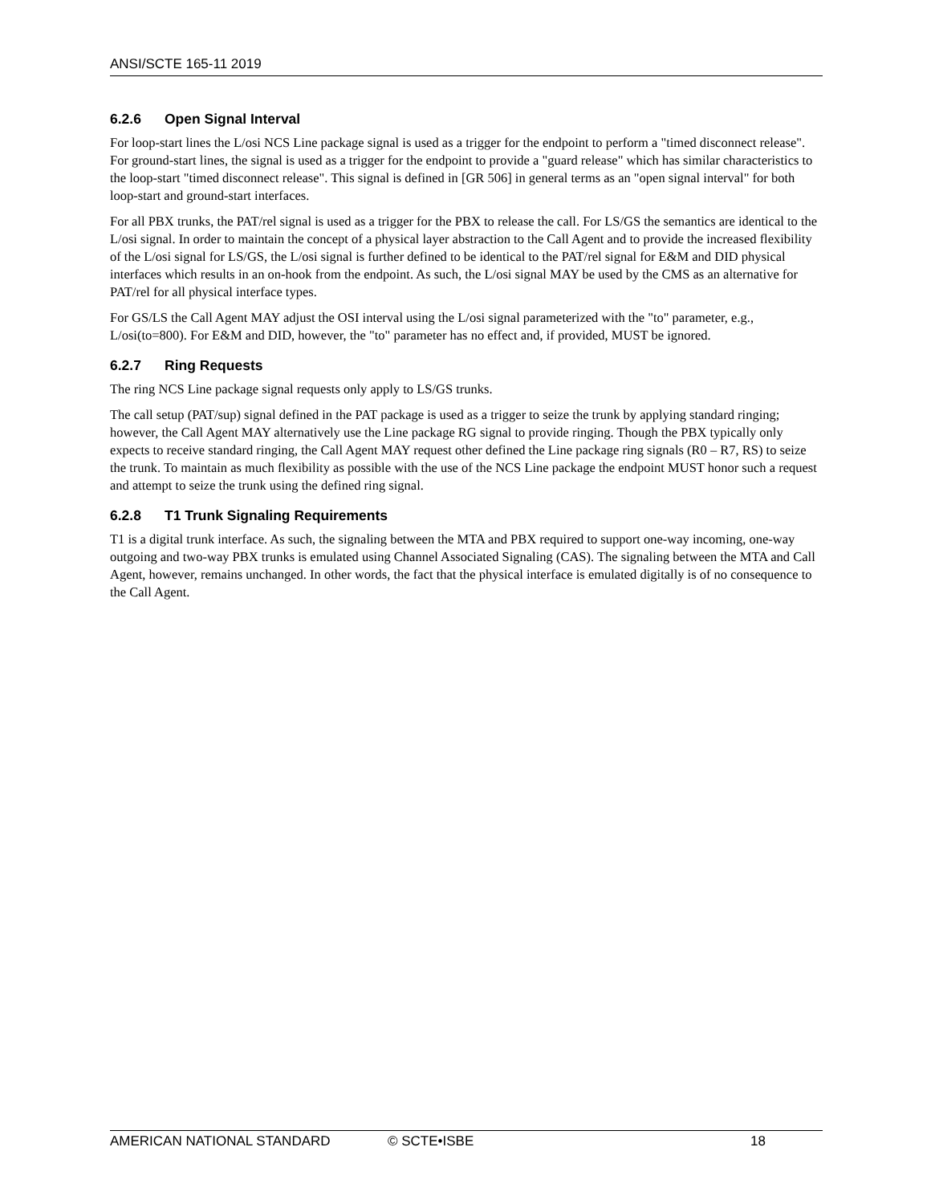ANSI/SCTE 165-11 2019
6.2.6 Open Signal Interval
For loop-start lines the L/osi NCS Line package signal is used as a trigger for the endpoint to perform a "timed disconnect release". For ground-start lines, the signal is used as a trigger for the endpoint to provide a "guard release" which has similar characteristics to the loop-start "timed disconnect release". This signal is defined in [GR 506] in general terms as an "open signal interval" for both loop-start and ground-start interfaces.
For all PBX trunks, the PAT/rel signal is used as a trigger for the PBX to release the call. For LS/GS the semantics are identical to the L/osi signal. In order to maintain the concept of a physical layer abstraction to the Call Agent and to provide the increased flexibility of the L/osi signal for LS/GS, the L/osi signal is further defined to be identical to the PAT/rel signal for E&M and DID physical interfaces which results in an on-hook from the endpoint. As such, the L/osi signal MAY be used by the CMS as an alternative for PAT/rel for all physical interface types.
For GS/LS the Call Agent MAY adjust the OSI interval using the L/osi signal parameterized with the "to" parameter, e.g., L/osi(to=800). For E&M and DID, however, the "to" parameter has no effect and, if provided, MUST be ignored.
6.2.7 Ring Requests
The ring NCS Line package signal requests only apply to LS/GS trunks.
The call setup (PAT/sup) signal defined in the PAT package is used as a trigger to seize the trunk by applying standard ringing; however, the Call Agent MAY alternatively use the Line package RG signal to provide ringing. Though the PBX typically only expects to receive standard ringing, the Call Agent MAY request other defined the Line package ring signals (R0 – R7, RS) to seize the trunk. To maintain as much flexibility as possible with the use of the NCS Line package the endpoint MUST honor such a request and attempt to seize the trunk using the defined ring signal.
6.2.8 T1 Trunk Signaling Requirements
T1 is a digital trunk interface. As such, the signaling between the MTA and PBX required to support one-way incoming, one-way outgoing and two-way PBX trunks is emulated using Channel Associated Signaling (CAS). The signaling between the MTA and Call Agent, however, remains unchanged. In other words, the fact that the physical interface is emulated digitally is of no consequence to the Call Agent.
AMERICAN NATIONAL STANDARD © SCTE•ISBE 18